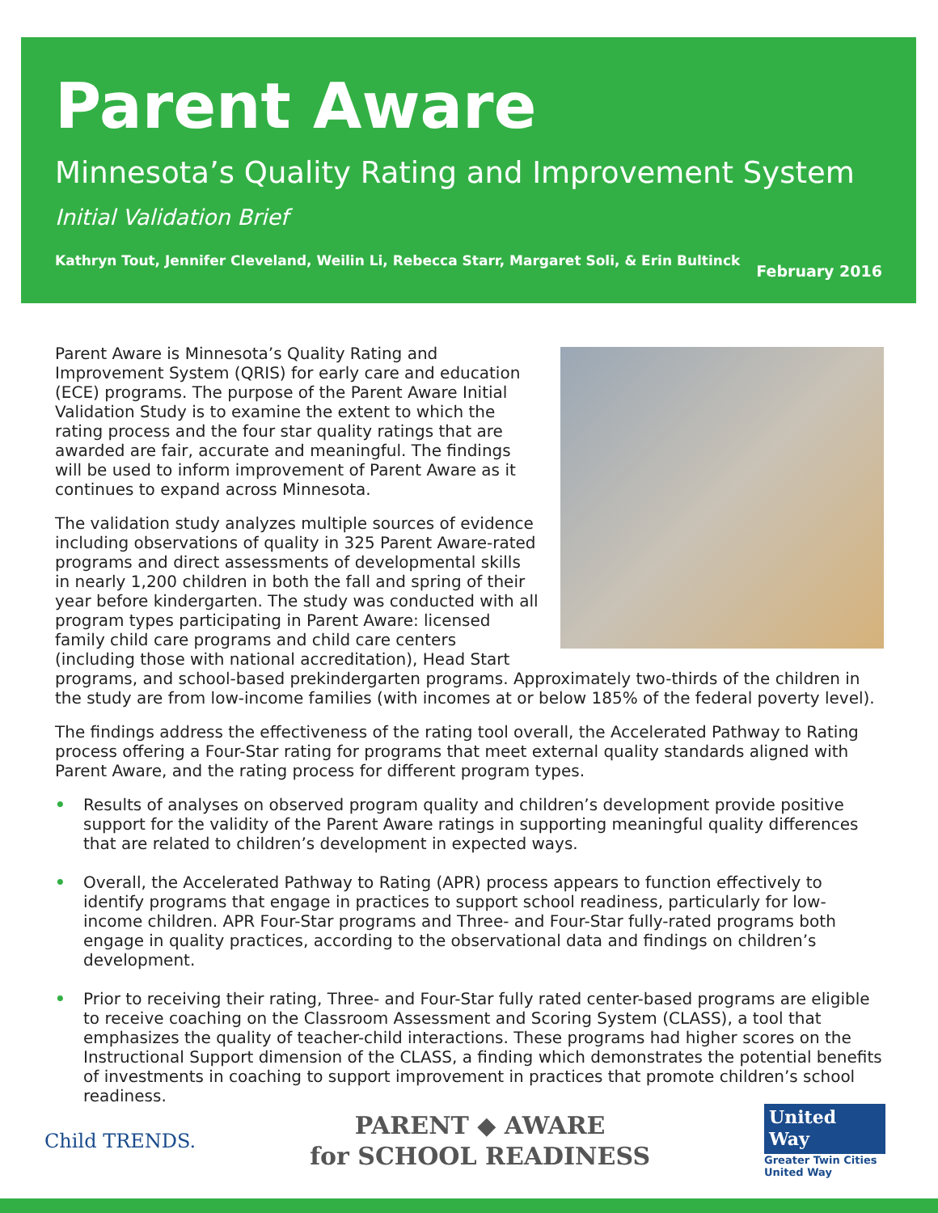Parent Aware
Minnesota’s Quality Rating and Improvement System
Initial Validation Brief
Kathryn Tout, Jennifer Cleveland, Weilin Li, Rebecca Starr, Margaret Soli, & Erin Bultinck February 2016
Parent Aware is Minnesota’s Quality Rating and Improvement System (QRIS) for early care and education (ECE) programs. The purpose of the Parent Aware Initial Validation Study is to examine the extent to which the rating process and the four star quality ratings that are awarded are fair, accurate and meaningful. The findings will be used to inform improvement of Parent Aware as it continues to expand across Minnesota.
The validation study analyzes multiple sources of evidence including observations of quality in 325 Parent Aware-rated programs and direct assessments of developmental skills in nearly 1,200 children in both the fall and spring of their year before kindergarten. The study was conducted with all program types participating in Parent Aware: licensed family child care programs and child care centers (including those with national accreditation), Head Start programs, and school-based prekindergarten programs. Approximately two-thirds of the children in the study are from low-income families (with incomes at or below 185% of the federal poverty level).
The findings address the effectiveness of the rating tool overall, the Accelerated Pathway to Rating process offering a Four-Star rating for programs that meet external quality standards aligned with Parent Aware, and the rating process for different program types.
• Results of analyses on observed program quality and children’s development provide positive support for the validity of the Parent Aware ratings in supporting meaningful quality differences that are related to children’s development in expected ways.
• Overall, the Accelerated Pathway to Rating (APR) process appears to function effectively to identify programs that engage in practices to support school readiness, particularly for low-income children. APR Four-Star programs and Three- and Four-Star fully-rated programs both engage in quality practices, according to the observational data and findings on children’s development.
• Prior to receiving their rating, Three- and Four-Star fully rated center-based programs are eligible to receive coaching on the Classroom Assessment and Scoring System (CLASS), a tool that emphasizes the quality of teacher-child interactions. These programs had higher scores on the Instructional Support dimension of the CLASS, a finding which demonstrates the potential benefits of investments in coaching to support improvement in practices that promote children’s school readiness.
Child TRENDS.
PARENT ◆ AWARE
for SCHOOL READINESS
United
Way
Greater Twin Cities
United Way